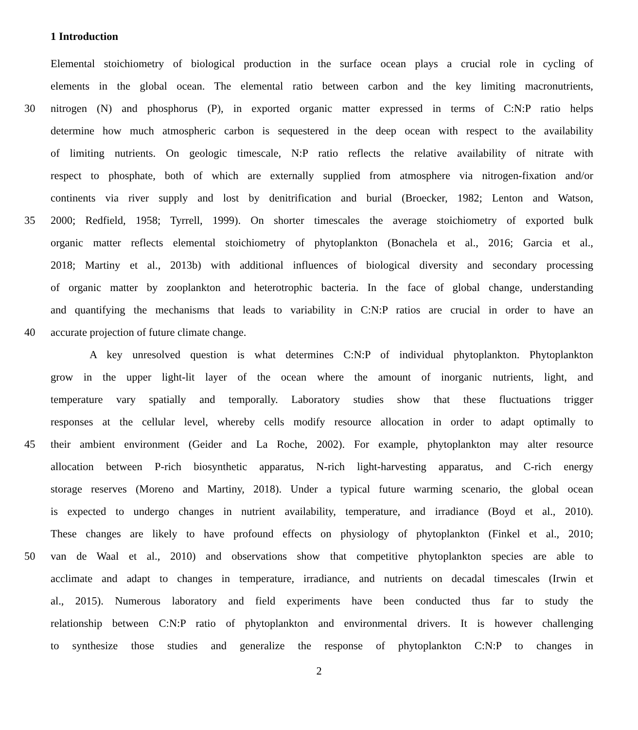1 Introduction
Elemental stoichiometry of biological production in the surface ocean plays a crucial role in cycling of
elements in the global ocean. The elemental ratio between carbon and the key limiting macronutrients,
30 nitrogen (N) and phosphorus (P), in exported organic matter expressed in terms of C:N:P ratio helps
determine how much atmospheric carbon is sequestered in the deep ocean with respect to the availability
of limiting nutrients. On geologic timescale, N:P ratio reflects the relative availability of nitrate with
respect to phosphate, both of which are externally supplied from atmosphere via nitrogen-fixation and/or
continents via river supply and lost by denitrification and burial (Broecker, 1982; Lenton and Watson,
35 2000; Redfield, 1958; Tyrrell, 1999). On shorter timescales the average stoichiometry of exported bulk
organic matter reflects elemental stoichiometry of phytoplankton (Bonachela et al., 2016; Garcia et al.,
2018; Martiny et al., 2013b) with additional influences of biological diversity and secondary processing
of organic matter by zooplankton and heterotrophic bacteria. In the face of global change, understanding
and quantifying the mechanisms that leads to variability in C:N:P ratios are crucial in order to have an
40 accurate projection of future climate change.
A key unresolved question is what determines C:N:P of individual phytoplankton. Phytoplankton
grow in the upper light-lit layer of the ocean where the amount of inorganic nutrients, light, and
temperature vary spatially and temporally. Laboratory studies show that these fluctuations trigger
responses at the cellular level, whereby cells modify resource allocation in order to adapt optimally to
45 their ambient environment (Geider and La Roche, 2002). For example, phytoplankton may alter resource
allocation between P-rich biosynthetic apparatus, N-rich light-harvesting apparatus, and C-rich energy
storage reserves (Moreno and Martiny, 2018). Under a typical future warming scenario, the global ocean
is expected to undergo changes in nutrient availability, temperature, and irradiance (Boyd et al., 2010).
These changes are likely to have profound effects on physiology of phytoplankton (Finkel et al., 2010;
50 van de Waal et al., 2010) and observations show that competitive phytoplankton species are able to
acclimate and adapt to changes in temperature, irradiance, and nutrients on decadal timescales (Irwin et
al., 2015). Numerous laboratory and field experiments have been conducted thus far to study the
relationship between C:N:P ratio of phytoplankton and environmental drivers. It is however challenging
to synthesize those studies and generalize the response of phytoplankton C:N:P to changes in
2